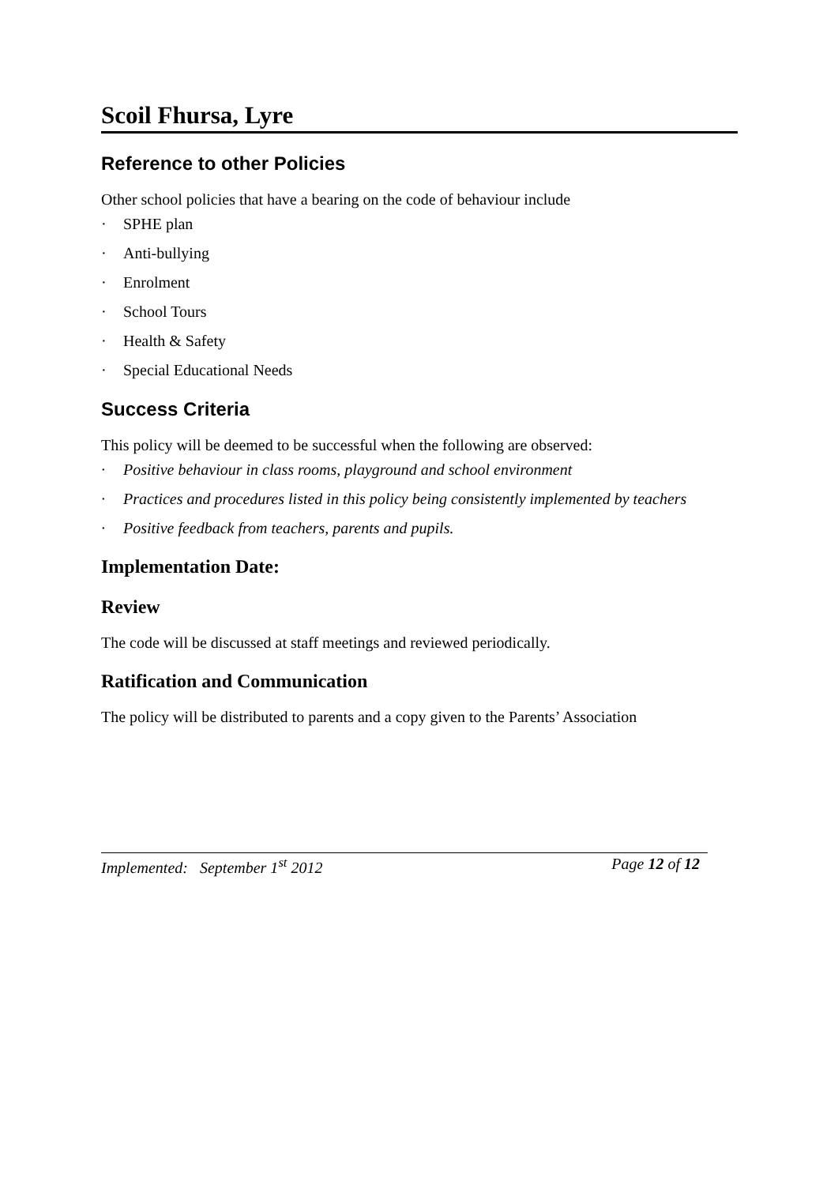Scoil Fhursa, Lyre
Reference to other Policies
Other school policies that have a bearing on the code of behaviour include
· SPHE plan
· Anti-bullying
· Enrolment
· School Tours
· Health & Safety
· Special Educational Needs
Success Criteria
This policy will be deemed to be successful when the following are observed:
· Positive behaviour in class rooms, playground and school environment
· Practices and procedures listed in this policy being consistently implemented by teachers
· Positive feedback from teachers, parents and pupils.
Implementation Date:
Review
The code will be discussed at staff meetings and reviewed periodically.
Ratification and Communication
The policy will be distributed to parents and a copy given to the Parents’ Association
Implemented: September 1<sup>st</sup> 2012 Page 12 of 12